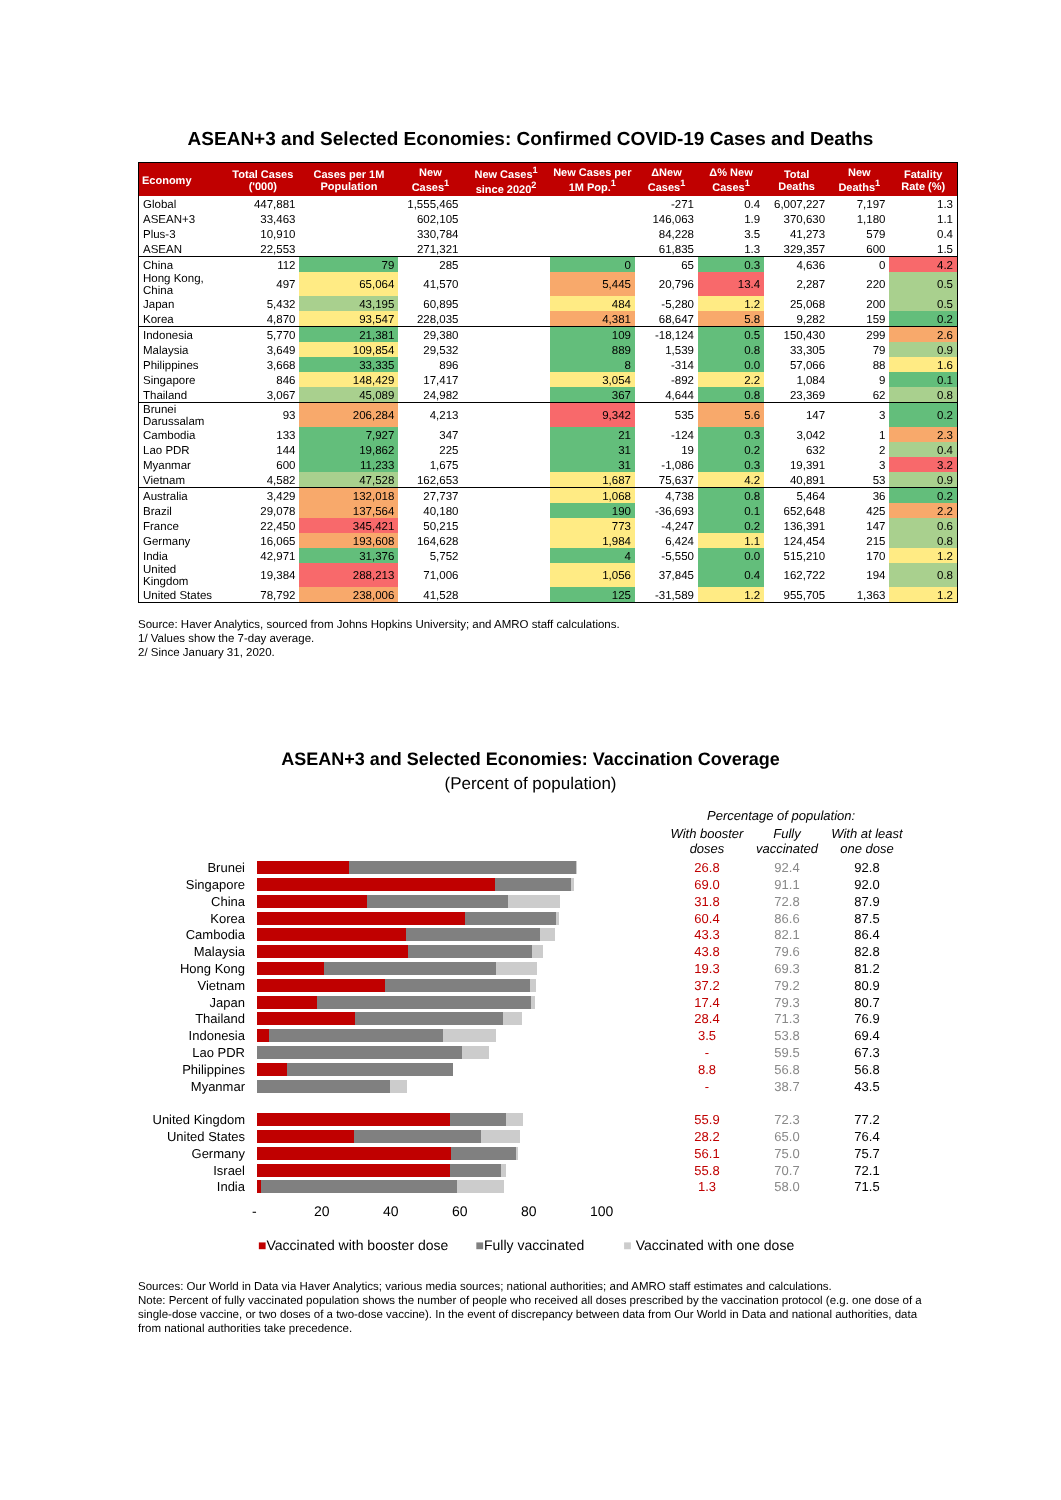ASEAN+3 and Selected Economies: Confirmed COVID-19 Cases and Deaths
| Economy | Total Cases ('000) | Cases per 1M Population | New Cases<sup>1</sup> | New Cases<sup>1</sup> since 2020<sup>2</sup> | New Cases per 1M Pop.<sup>1</sup> | ΔNew Cases<sup>1</sup> | Δ% New Cases<sup>1</sup> | Total Deaths | New Deaths<sup>1</sup> | Fatality Rate (%) |
| --- | --- | --- | --- | --- | --- | --- | --- | --- | --- | --- |
| Global | 447,881 | | 1,555,465 | | | -271 | 0.4 | 6,007,227 | 7,197 | 1.3 |
| ASEAN+3 | 33,463 | | 602,105 | | | 146,063 | 1.9 | 370,630 | 1,180 | 1.1 |
| Plus-3 | 10,910 | | 330,784 | | | 84,228 | 3.5 | 41,273 | 579 | 0.4 |
| ASEAN | 22,553 | | 271,321 | | | 61,835 | 1.3 | 329,357 | 600 | 1.5 |
| China | 112 | 79 | 285 | | 0 | 65 | 0.3 | 4,636 | 0 | 4.2 |
| Hong Kong, China | 497 | 65,064 | 41,570 | | 5,445 | 20,796 | 13.4 | 2,287 | 220 | 0.5 |
| Japan | 5,432 | 43,195 | 60,895 | | 484 | -5,280 | 1.2 | 25,068 | 200 | 0.5 |
| Korea | 4,870 | 93,547 | 228,035 | | 4,381 | 68,647 | 5.8 | 9,282 | 159 | 0.2 |
| Indonesia | 5,770 | 21,381 | 29,380 | | 109 | -18,124 | 0.5 | 150,430 | 299 | 2.6 |
| Malaysia | 3,649 | 109,854 | 29,532 | | 889 | 1,539 | 0.8 | 33,305 | 79 | 0.9 |
| Philippines | 3,668 | 33,335 | 896 | | 8 | -314 | 0.0 | 57,066 | 88 | 1.6 |
| Singapore | 846 | 148,429 | 17,417 | | 3,054 | -892 | 2.2 | 1,084 | 9 | 0.1 |
| Thailand | 3,067 | 45,089 | 24,982 | | 367 | 4,644 | 0.8 | 23,369 | 62 | 0.8 |
| Brunei Darussalam | 93 | 206,284 | 4,213 | | 9,342 | 535 | 5.6 | 147 | 3 | 0.2 |
| Cambodia | 133 | 7,927 | 347 | | 21 | -124 | 0.3 | 3,042 | 1 | 2.3 |
| Lao PDR | 144 | 19,862 | 225 | | 31 | 19 | 0.2 | 632 | 2 | 0.4 |
| Myanmar | 600 | 11,233 | 1,675 | | 31 | -1,086 | 0.3 | 19,391 | 3 | 3.2 |
| Vietnam | 4,582 | 47,528 | 162,653 | | 1,687 | 75,637 | 4.2 | 40,891 | 53 | 0.9 |
| Australia | 3,429 | 132,018 | 27,737 | | 1,068 | 4,738 | 0.8 | 5,464 | 36 | 0.2 |
| Brazil | 29,078 | 137,564 | 40,180 | | 190 | -36,693 | 0.1 | 652,648 | 425 | 2.2 |
| France | 22,450 | 345,421 | 50,215 | | 773 | -4,247 | 0.2 | 136,391 | 147 | 0.6 |
| Germany | 16,065 | 193,608 | 164,628 | | 1,984 | 6,424 | 1.1 | 124,454 | 215 | 0.8 |
| India | 42,971 | 31,376 | 5,752 | | 4 | -5,550 | 0.0 | 515,210 | 170 | 1.2 |
| United Kingdom | 19,384 | 288,213 | 71,006 | | 1,056 | 37,845 | 0.4 | 162,722 | 194 | 0.8 |
| United States | 78,792 | 238,006 | 41,528 | | 125 | -31,589 | 1.2 | 955,705 | 1,363 | 1.2 |
Source: Haver Analytics, sourced from Johns Hopkins University; and AMRO staff calculations.
1/ Values show the 7-day average.
2/ Since January 31, 2020.
ASEAN+3 and Selected Economies: Vaccination Coverage
(Percent of population)
Percentage of population:
With booster doses
Fully vaccinated
With at least one dose
Brunei 26.8 92.4 92.8
Singapore 69.0 91.1 92.0
China 31.8 72.8 87.9
Korea 60.4 86.6 87.5
Cambodia 43.3 82.1 86.4
Malaysia 43.8 79.6 82.8
Hong Kong 19.3 69.3 81.2
Vietnam 37.2 79.2 80.9
Japan 17.4 79.3 80.7
Thailand 28.4 71.3 76.9
Indonesia 3.5 53.8 69.4
Lao PDR - 59.5 67.3
Philippines 8.8 56.8 56.8
Myanmar - 38.7 43.5
United Kingdom
55.9 72.3 77.2
United States 28.2 65.0 76.4
Germany 56.1 75.0 75.7
Israel 55.8 70.7 72.1
India 1.3 58.0 71.5
- 20 40 60 80 100
■Vaccinated with booster dose ■Fully vaccinated ■ Vaccinated with one dose
Sources: Our World in Data via Haver Analytics; various media sources; national authorities; and AMRO staff estimates and calculations.
Note: Percent of fully vaccinated population shows the number of people who received all doses prescribed by the vaccination protocol (e.g. one dose of a single-dose vaccine, or two doses of a two-dose vaccine). In the event of discrepancy between data from Our World in Data and national authorities, data from national authorities take precedence.